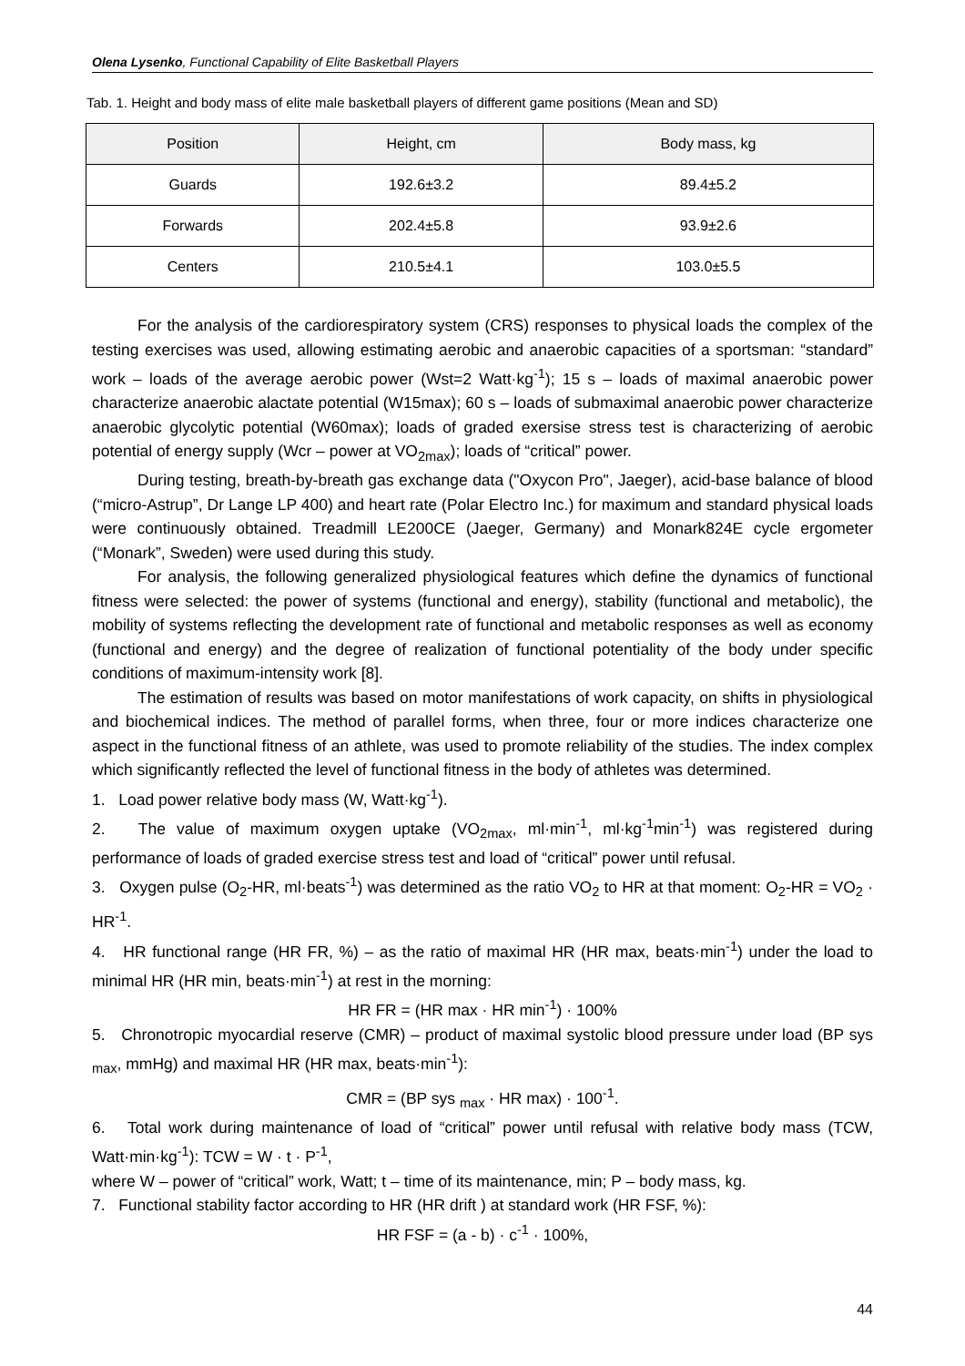Olena Lysenko, Functional Capability of Elite Basketball Players
Tab. 1. Height and body mass of elite male basketball players of different game positions (Mean and SD)
| Position | Height, cm | Body mass, kg |
| --- | --- | --- |
| Guards | 192.6±3.2 | 89.4±5.2 |
| Forwards | 202.4±5.8 | 93.9±2.6 |
| Centers | 210.5±4.1 | 103.0±5.5 |
For the analysis of the cardiorespiratory system (CRS) responses to physical loads the complex of the testing exercises was used, allowing estimating aerobic and anaerobic capacities of a sportsman: “standard” work – loads of the average aerobic power (Wst=2 Watt·kg<sup>-1</sup>); 15 s – loads of maximal anaerobic power characterize anaerobic alactate potential (W15max); 60 s – loads of submaximal anaerobic power characterize anaerobic glycolytic potential (W60max); loads of graded exersise stress test is characterizing of aerobic potential of energy supply (Wcr – power at VO<sub>2max</sub>); loads of “critical” power.
During testing, breath-by-breath gas exchange data ("Oxycon Pro", Jaeger), acid-base balance of blood (“micro-Astrup”, Dr Lange LP 400) and heart rate (Polar Electro Inc.) for maximum and standard physical loads were continuously obtained. Treadmill LE200CE (Jaeger, Germany) and Monark824E cycle ergometer (“Monark”, Sweden) were used during this study.
For analysis, the following generalized physiological features which define the dynamics of functional fitness were selected: the power of systems (functional and energy), stability (functional and metabolic), the mobility of systems reflecting the development rate of functional and metabolic responses as well as economy (functional and energy) and the degree of realization of functional potentiality of the body under specific conditions of maximum-intensity work [8].
The estimation of results was based on motor manifestations of work capacity, on shifts in physiological and biochemical indices. The method of parallel forms, when three, four or more indices characterize one aspect in the functional fitness of an athlete, was used to promote reliability of the studies. The index complex which significantly reflected the level of functional fitness in the body of athletes was determined.
1. Load power relative body mass (W, Watt·kg<sup>-1</sup>).
2. The value of maximum oxygen uptake (VO<sub>2max</sub>, ml·min<sup>-1</sup>, ml·kg<sup>-1</sup>min<sup>-1</sup>) was registered during performance of loads of graded exercise stress test and load of “critical” power until refusal.
3. Oxygen pulse (O<sub>2</sub>-HR, ml·beats<sup>-1</sup>) was determined as the ratio VO<sub>2</sub> to HR at that moment: O<sub>2</sub>-HR = VO<sub>2</sub> · HR<sup>-1</sup>.
4. HR functional range (HR FR, %) – as the ratio of maximal HR (HR max, beats·min<sup>-1</sup>) under the load to minimal HR (HR min, beats·min<sup>-1</sup>) at rest in the morning:
HR FR = (HR max · HR min<sup>-1</sup>) · 100%
5. Chronotropic myocardial reserve (CMR) – product of maximal systolic blood pressure under load (BP sys <sub>max</sub>, mmHg) and maximal HR (HR max, beats·min<sup>-1</sup>):
CMR = (BP sys <sub>max</sub> · HR max) · 100<sup>-1</sup>.
6. Total work during maintenance of load of “critical” power until refusal with relative body mass (TCW, Watt·min·kg<sup>-1</sup>): TCW = W · t · P<sup>-1</sup>,
where W – power of “critical” work, Watt; t – time of its maintenance, min; P – body mass, kg.
7. Functional stability factor according to HR (HR drift ) at standard work (HR FSF, %):
HR FSF = (a - b) · c<sup>-1</sup> · 100%,
44